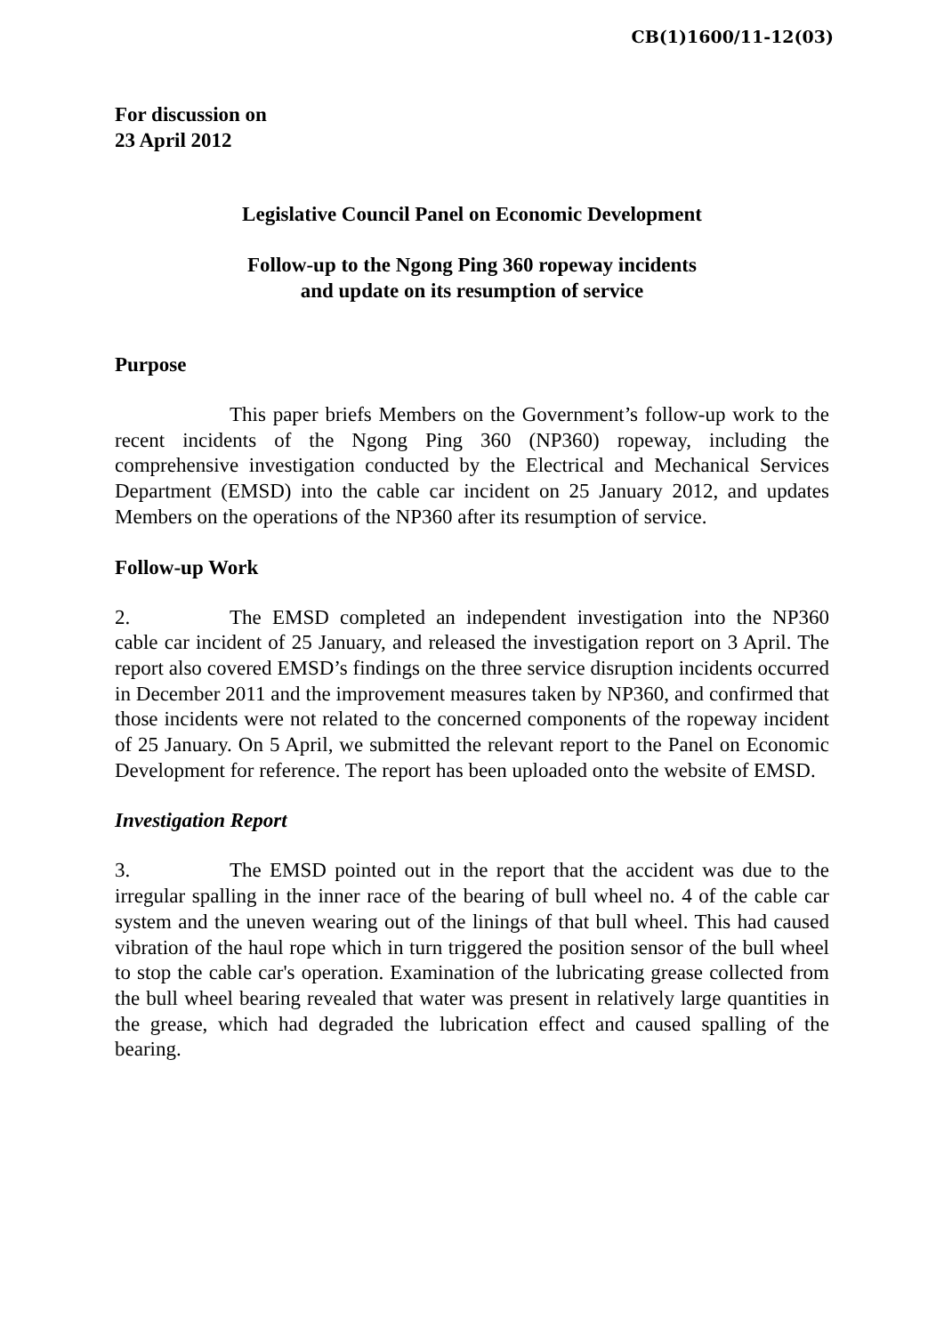CB(1)1600/11-12(03)
For discussion on
23 April 2012
Legislative Council Panel on Economic Development
Follow-up to the Ngong Ping 360 ropeway incidents
and update on its resumption of service
Purpose
This paper briefs Members on the Government’s follow-up work to the recent incidents of the Ngong Ping 360 (NP360) ropeway, including the comprehensive investigation conducted by the Electrical and Mechanical Services Department (EMSD) into the cable car incident on 25 January 2012, and updates Members on the operations of the NP360 after its resumption of service.
Follow-up Work
2. The EMSD completed an independent investigation into the NP360 cable car incident of 25 January, and released the investigation report on 3 April. The report also covered EMSD’s findings on the three service disruption incidents occurred in December 2011 and the improvement measures taken by NP360, and confirmed that those incidents were not related to the concerned components of the ropeway incident of 25 January. On 5 April, we submitted the relevant report to the Panel on Economic Development for reference. The report has been uploaded onto the website of EMSD.
Investigation Report
3. The EMSD pointed out in the report that the accident was due to the irregular spalling in the inner race of the bearing of bull wheel no. 4 of the cable car system and the uneven wearing out of the linings of that bull wheel. This had caused vibration of the haul rope which in turn triggered the position sensor of the bull wheel to stop the cable car's operation. Examination of the lubricating grease collected from the bull wheel bearing revealed that water was present in relatively large quantities in the grease, which had degraded the lubrication effect and caused spalling of the bearing.